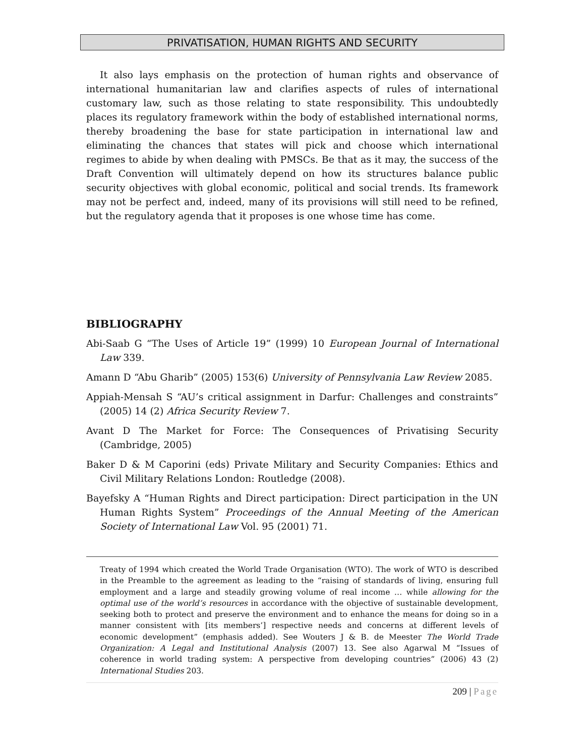PRIVATISATION, HUMAN RIGHTS AND SECURITY
It also lays emphasis on the protection of human rights and observance of international humanitarian law and clarifies aspects of rules of international customary law, such as those relating to state responsibility. This undoubtedly places its regulatory framework within the body of established international norms, thereby broadening the base for state participation in international law and eliminating the chances that states will pick and choose which international regimes to abide by when dealing with PMSCs. Be that as it may, the success of the Draft Convention will ultimately depend on how its structures balance public security objectives with global economic, political and social trends. Its framework may not be perfect and, indeed, many of its provisions will still need to be refined, but the regulatory agenda that it proposes is one whose time has come.
BIBLIOGRAPHY
Abi-Saab G “The Uses of Article 19” (1999) 10 European Journal of International Law 339.
Amann D “Abu Gharib” (2005) 153(6) University of Pennsylvania Law Review 2085.
Appiah-Mensah S “AU’s critical assignment in Darfur: Challenges and constraints” (2005) 14 (2) Africa Security Review 7.
Avant D The Market for Force: The Consequences of Privatising Security (Cambridge, 2005)
Baker D & M Caporini (eds) Private Military and Security Companies: Ethics and Civil Military Relations London: Routledge (2008).
Bayefsky A “Human Rights and Direct participation: Direct participation in the UN Human Rights System” Proceedings of the Annual Meeting of the American Society of International Law Vol. 95 (2001) 71.
Treaty of 1994 which created the World Trade Organisation (WTO). The work of WTO is described in the Preamble to the agreement as leading to the “raising of standards of living, ensuring full employment and a large and steadily growing volume of real income … while allowing for the optimal use of the world’s resources in accordance with the objective of sustainable development, seeking both to protect and preserve the environment and to enhance the means for doing so in a manner consistent with [its members’] respective needs and concerns at different levels of economic development” (emphasis added). See Wouters J & B. de Meester The World Trade Organization: A Legal and Institutional Analysis (2007) 13. See also Agarwal M “Issues of coherence in world trading system: A perspective from developing countries” (2006) 43 (2) International Studies 203.
209 | Page